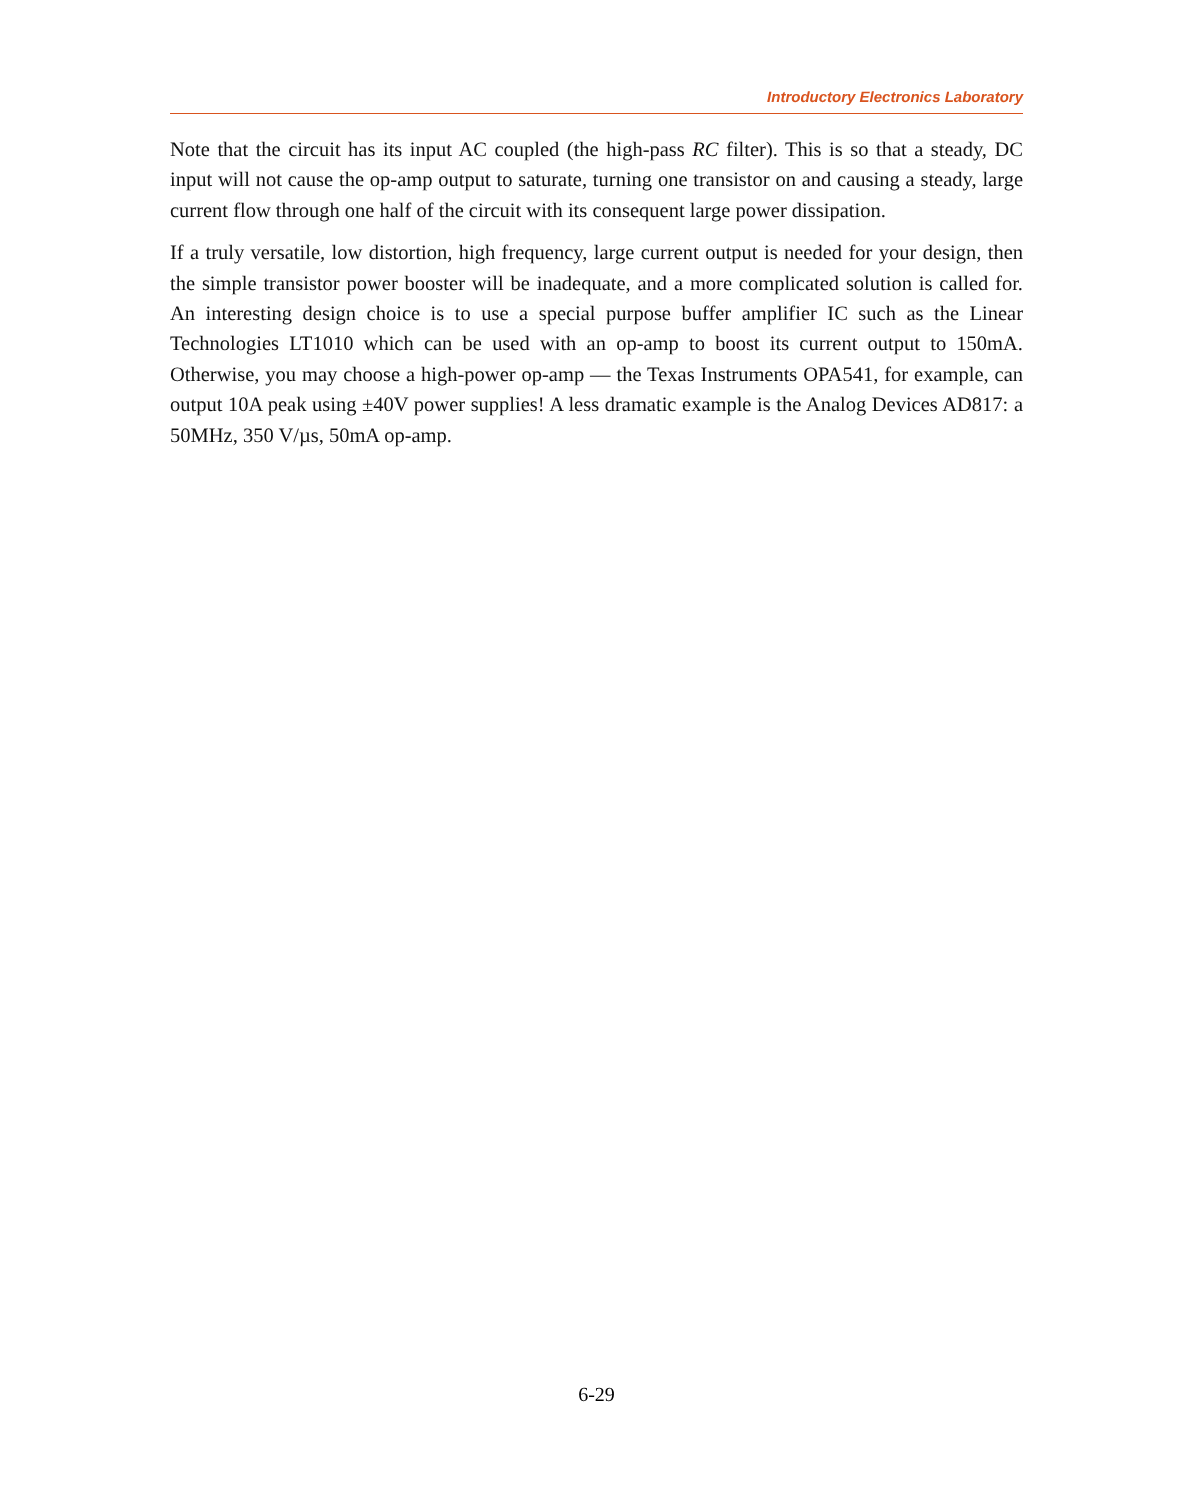Introductory Electronics Laboratory
Note that the circuit has its input AC coupled (the high-pass RC filter). This is so that a steady, DC input will not cause the op-amp output to saturate, turning one transistor on and causing a steady, large current flow through one half of the circuit with its consequent large power dissipation.
If a truly versatile, low distortion, high frequency, large current output is needed for your design, then the simple transistor power booster will be inadequate, and a more complicated solution is called for. An interesting design choice is to use a special purpose buffer amplifier IC such as the Linear Technologies LT1010 which can be used with an op-amp to boost its current output to 150mA. Otherwise, you may choose a high-power op-amp — the Texas Instruments OPA541, for example, can output 10A peak using ±40V power supplies! A less dramatic example is the Analog Devices AD817: a 50MHz, 350 V/µs, 50mA op-amp.
6-29